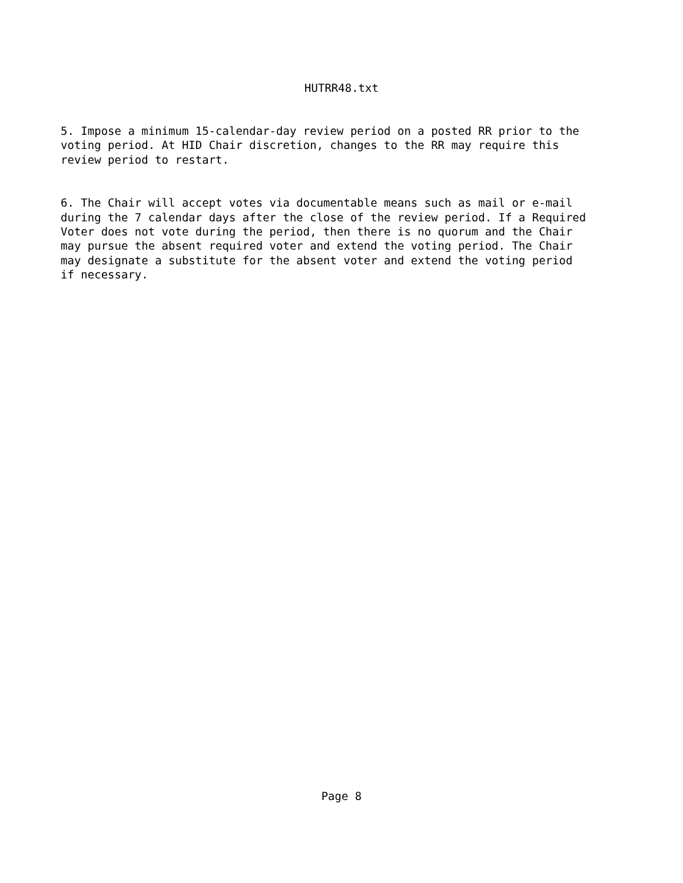HUTRR48.txt
5. Impose a minimum 15-calendar-day review period on a posted RR prior to the
voting period. At HID Chair discretion, changes to the RR may require this
review period to restart.
6. The Chair will accept votes via documentable means such as mail or e-mail
during the 7 calendar days after the close of the review period. If a Required
Voter does not vote during the period, then there is no quorum and the Chair
may pursue the absent required voter and extend the voting period. The Chair
may designate a substitute for the absent voter and extend the voting period
if necessary.
Page 8